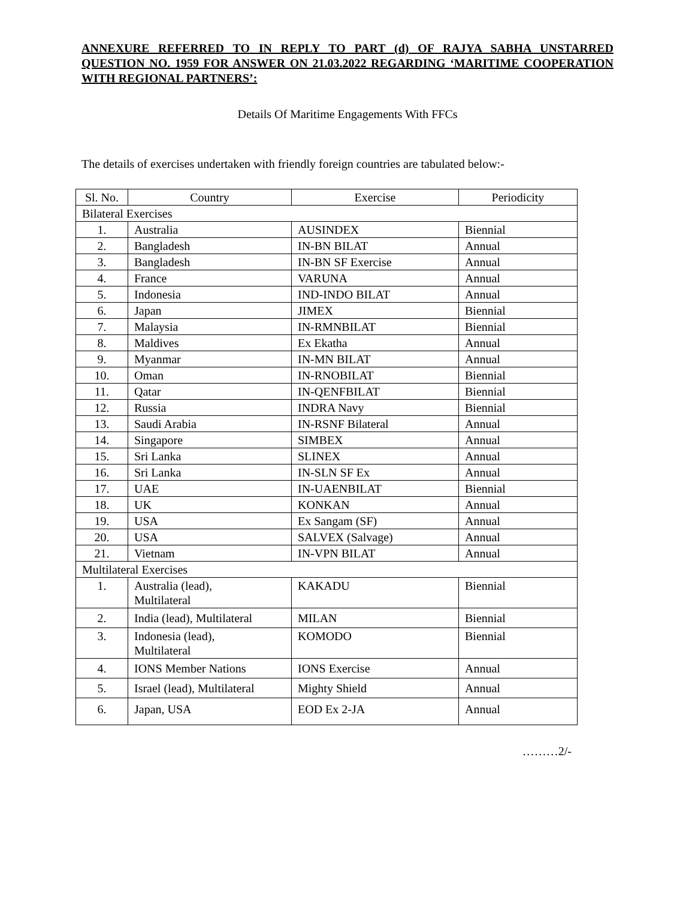ANNEXURE REFERRED TO IN REPLY TO PART (d) OF RAJYA SABHA UNSTARRED QUESTION NO. 1959 FOR ANSWER ON 21.03.2022 REGARDING ‘MARITIME COOPERATION WITH REGIONAL PARTNERS’:
Details Of Maritime Engagements With FFCs
The details of exercises undertaken with friendly foreign countries are tabulated below:-
| Sl. No. | Country | Exercise | Periodicity |
| --- | --- | --- | --- |
| Bilateral Exercises | | | |
| 1. | Australia | AUSINDEX | Biennial |
| 2. | Bangladesh | IN-BN BILAT | Annual |
| 3. | Bangladesh | IN-BN SF Exercise | Annual |
| 4. | France | VARUNA | Annual |
| 5. | Indonesia | IND-INDO BILAT | Annual |
| 6. | Japan | JIMEX | Biennial |
| 7. | Malaysia | IN-RMNBILAT | Biennial |
| 8. | Maldives | Ex Ekatha | Annual |
| 9. | Myanmar | IN-MN BILAT | Annual |
| 10. | Oman | IN-RNOBILAT | Biennial |
| 11. | Qatar | IN-QENFBILAT | Biennial |
| 12. | Russia | INDRA Navy | Biennial |
| 13. | Saudi Arabia | IN-RSNF Bilateral | Annual |
| 14. | Singapore | SIMBEX | Annual |
| 15. | Sri Lanka | SLINEX | Annual |
| 16. | Sri Lanka | IN-SLN SF Ex | Annual |
| 17. | UAE | IN-UAENBILAT | Biennial |
| 18. | UK | KONKAN | Annual |
| 19. | USA | Ex Sangam (SF) | Annual |
| 20. | USA | SALVEX (Salvage) | Annual |
| 21. | Vietnam | IN-VPN BILAT | Annual |
| Multilateral Exercises | | | |
| 1. | Australia (lead), Multilateral | KAKADU | Biennial |
| 2. | India (lead), Multilateral | MILAN | Biennial |
| 3. | Indonesia (lead), Multilateral | KOMODO | Biennial |
| 4. | IONS Member Nations | IONS Exercise | Annual |
| 5. | Israel (lead), Multilateral | Mighty Shield | Annual |
| 6. | Japan, USA | EOD Ex 2-JA | Annual |
………2/-